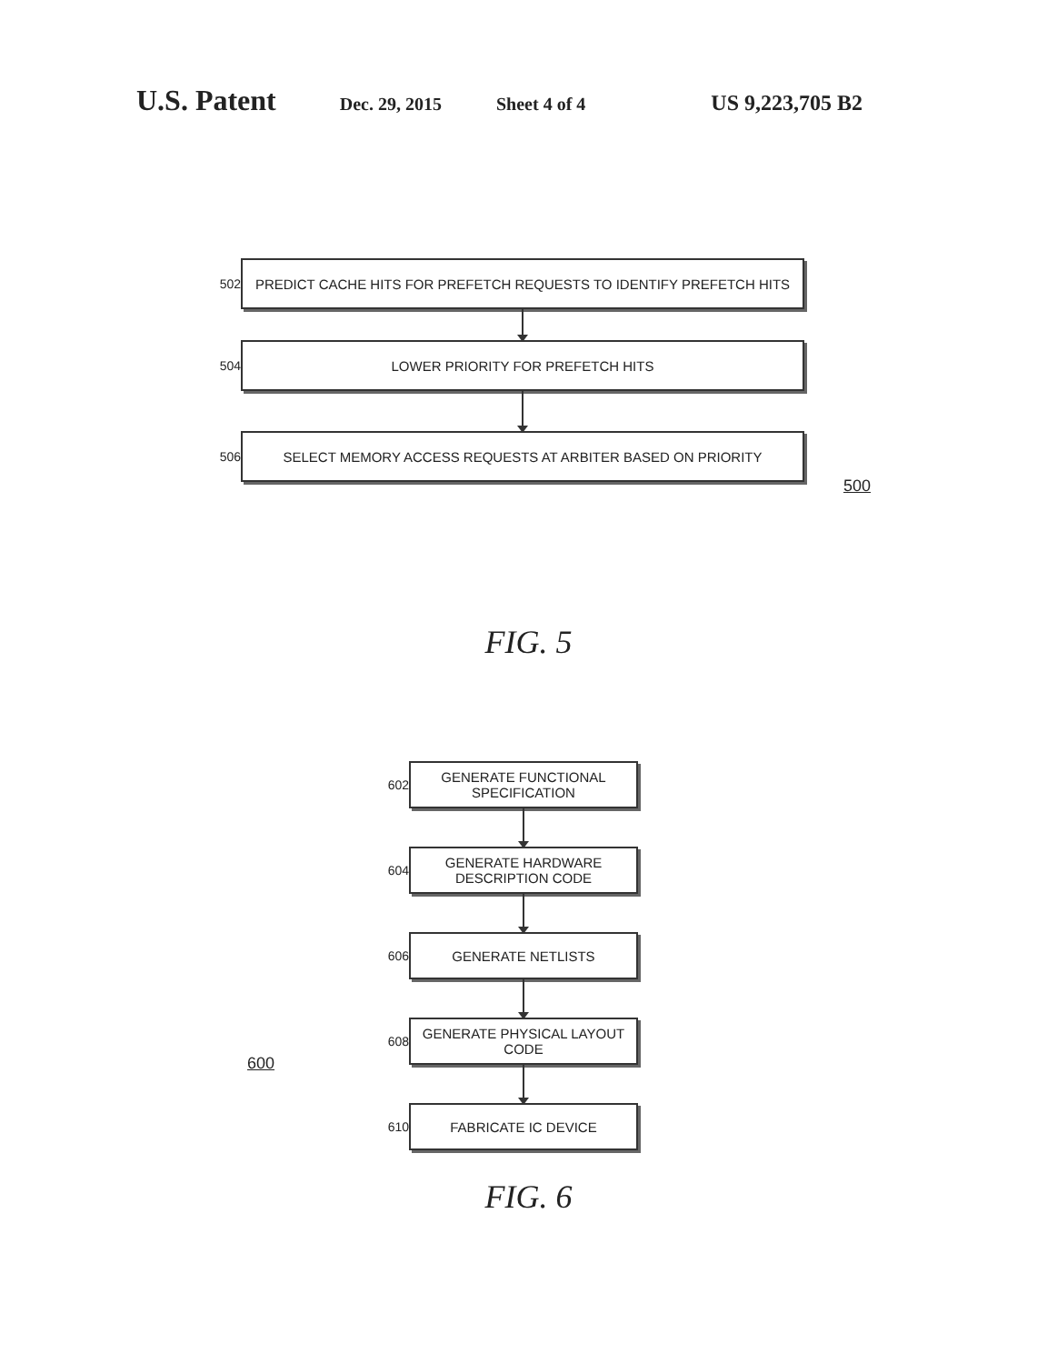U.S. Patent Dec. 29, 2015 Sheet 4 of 4 US 9,223,705 B2
502
PREDICT CACHE HITS FOR PREFETCH REQUESTS TO IDENTIFY PREFETCH HITS
504
LOWER PRIORITY FOR PREFETCH HITS
506
SELECT MEMORY ACCESS REQUESTS AT ARBITER BASED ON PRIORITY
500
FIG. 5
602
GENERATE FUNCTIONAL
SPECIFICATION
604
GENERATE HARDWARE
DESCRIPTION CODE
606
GENERATE NETLISTS
608
GENERATE PHYSICAL LAYOUT
CODE
600
610
FABRICATE IC DEVICE
FIG. 6